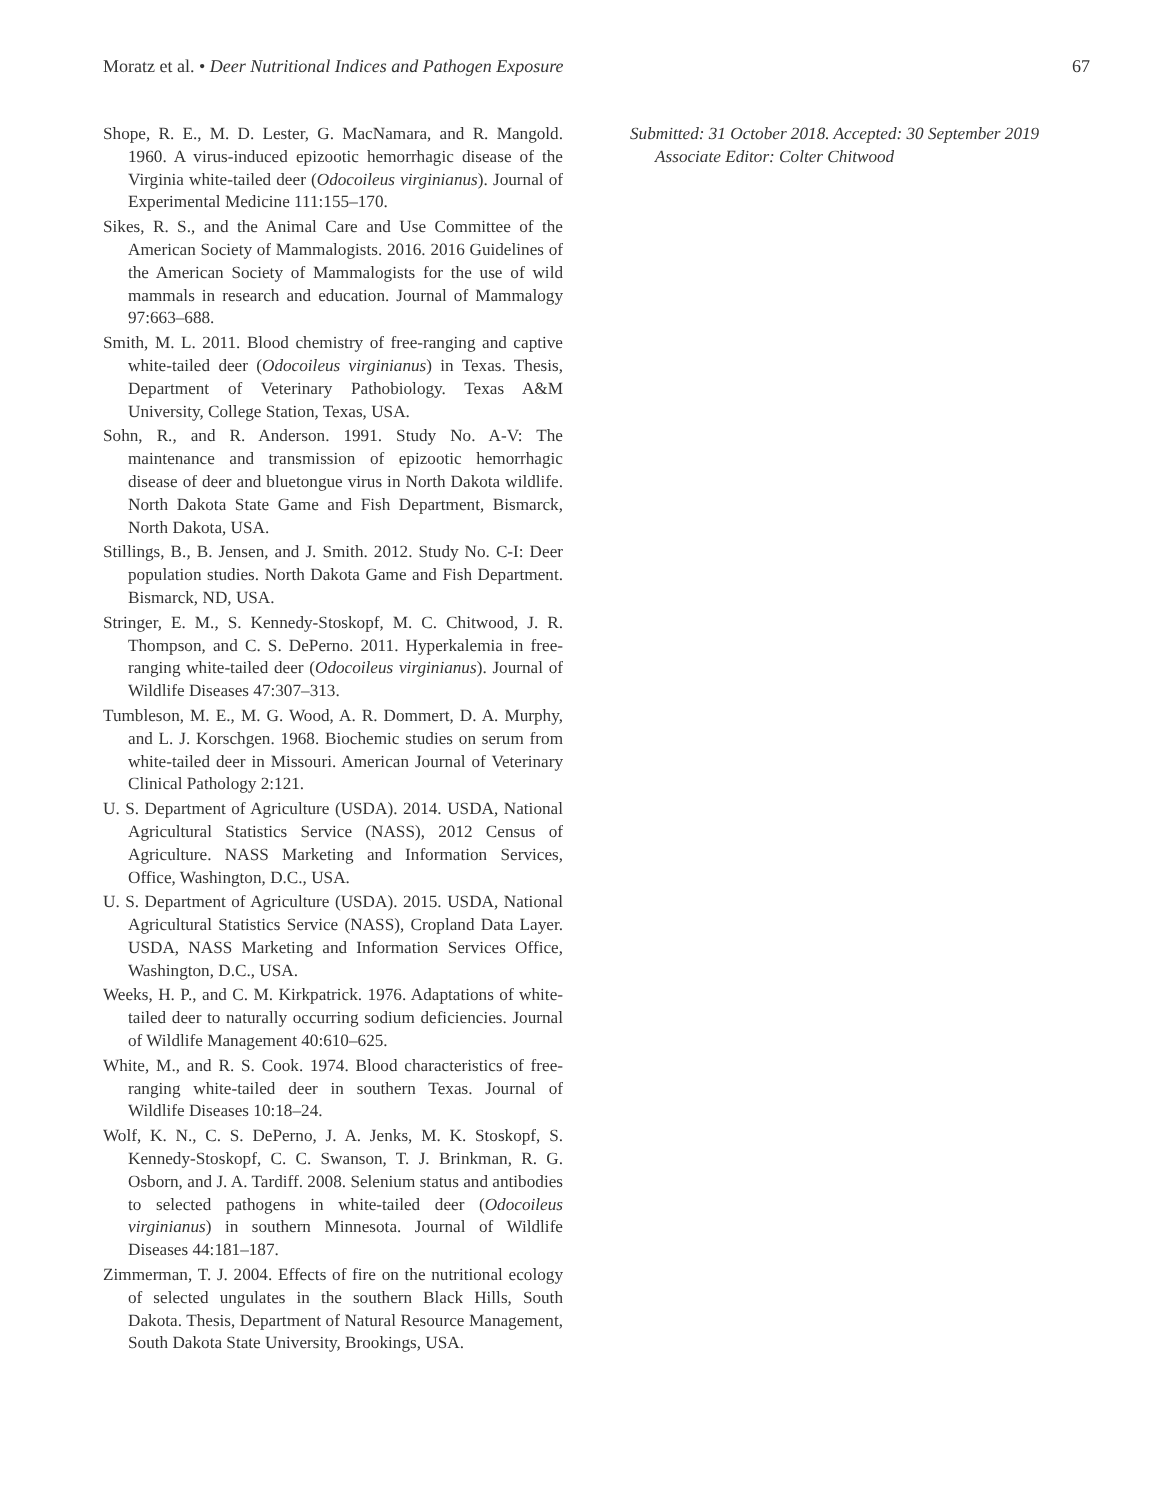Moratz et al. • Deer Nutritional Indices and Pathogen Exposure 67
Shope, R. E., M. D. Lester, G. MacNamara, and R. Mangold. 1960. A virus-induced epizootic hemorrhagic disease of the Virginia white-tailed deer (Odocoileus virginianus). Journal of Experimental Medicine 111:155–170.
Sikes, R. S., and the Animal Care and Use Committee of the American Society of Mammalogists. 2016. 2016 Guidelines of the American Society of Mammalogists for the use of wild mammals in research and education. Journal of Mammalogy 97:663–688.
Smith, M. L. 2011. Blood chemistry of free-ranging and captive white-tailed deer (Odocoileus virginianus) in Texas. Thesis, Department of Veterinary Pathobiology. Texas A&M University, College Station, Texas, USA.
Sohn, R., and R. Anderson. 1991. Study No. A-V: The maintenance and transmission of epizootic hemorrhagic disease of deer and bluetongue virus in North Dakota wildlife. North Dakota State Game and Fish Department, Bismarck, North Dakota, USA.
Stillings, B., B. Jensen, and J. Smith. 2012. Study No. C-I: Deer population studies. North Dakota Game and Fish Department. Bismarck, ND, USA.
Stringer, E. M., S. Kennedy-Stoskopf, M. C. Chitwood, J. R. Thompson, and C. S. DePerno. 2011. Hyperkalemia in free-ranging white-tailed deer (Odocoileus virginianus). Journal of Wildlife Diseases 47:307–313.
Tumbleson, M. E., M. G. Wood, A. R. Dommert, D. A. Murphy, and L. J. Korschgen. 1968. Biochemic studies on serum from white-tailed deer in Missouri. American Journal of Veterinary Clinical Pathology 2:121.
U. S. Department of Agriculture (USDA). 2014. USDA, National Agricultural Statistics Service (NASS), 2012 Census of Agriculture. NASS Marketing and Information Services, Office, Washington, D.C., USA.
U. S. Department of Agriculture (USDA). 2015. USDA, National Agricultural Statistics Service (NASS), Cropland Data Layer. USDA, NASS Marketing and Information Services Office, Washington, D.C., USA.
Weeks, H. P., and C. M. Kirkpatrick. 1976. Adaptations of white-tailed deer to naturally occurring sodium deficiencies. Journal of Wildlife Management 40:610–625.
White, M., and R. S. Cook. 1974. Blood characteristics of free-ranging white-tailed deer in southern Texas. Journal of Wildlife Diseases 10:18–24.
Wolf, K. N., C. S. DePerno, J. A. Jenks, M. K. Stoskopf, S. Kennedy-Stoskopf, C. C. Swanson, T. J. Brinkman, R. G. Osborn, and J. A. Tardiff. 2008. Selenium status and antibodies to selected pathogens in white-tailed deer (Odocoileus virginianus) in southern Minnesota. Journal of Wildlife Diseases 44:181–187.
Zimmerman, T. J. 2004. Effects of fire on the nutritional ecology of selected ungulates in the southern Black Hills, South Dakota. Thesis, Department of Natural Resource Management, South Dakota State University, Brookings, USA.
Submitted: 31 October 2018. Accepted: 30 September 2019
Associate Editor: Colter Chitwood